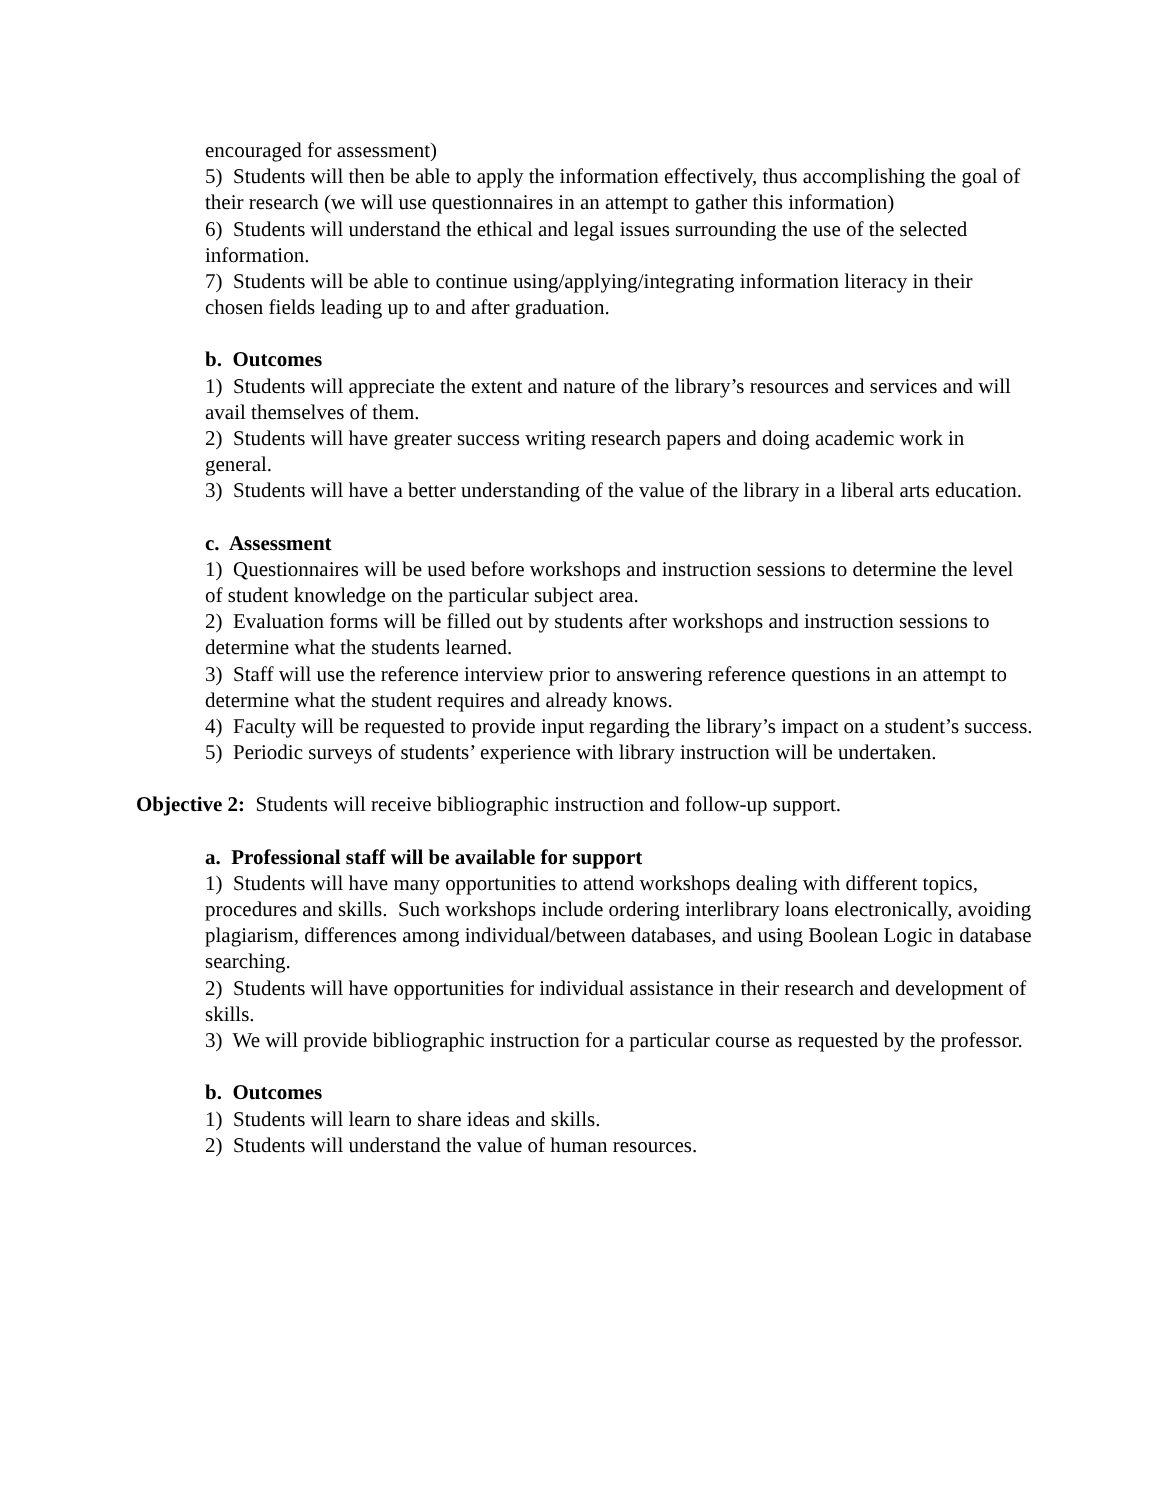encouraged for assessment)
5) Students will then be able to apply the information effectively, thus accomplishing the goal of their research (we will use questionnaires in an attempt to gather this information)
6) Students will understand the ethical and legal issues surrounding the use of the selected information.
7) Students will be able to continue using/applying/integrating information literacy in their chosen fields leading up to and after graduation.
b. Outcomes
1) Students will appreciate the extent and nature of the library’s resources and services and will avail themselves of them.
2) Students will have greater success writing research papers and doing academic work in general.
3) Students will have a better understanding of the value of the library in a liberal arts education.
c. Assessment
1) Questionnaires will be used before workshops and instruction sessions to determine the level of student knowledge on the particular subject area.
2) Evaluation forms will be filled out by students after workshops and instruction sessions to determine what the students learned.
3) Staff will use the reference interview prior to answering reference questions in an attempt to determine what the student requires and already knows.
4) Faculty will be requested to provide input regarding the library’s impact on a student’s success.
5) Periodic surveys of students’ experience with library instruction will be undertaken.
Objective 2: Students will receive bibliographic instruction and follow-up support.
a. Professional staff will be available for support
1) Students will have many opportunities to attend workshops dealing with different topics, procedures and skills. Such workshops include ordering interlibrary loans electronically, avoiding plagiarism, differences among individual/between databases, and using Boolean Logic in database searching.
2) Students will have opportunities for individual assistance in their research and development of skills.
3) We will provide bibliographic instruction for a particular course as requested by the professor.
b. Outcomes
1) Students will learn to share ideas and skills.
2) Students will understand the value of human resources.